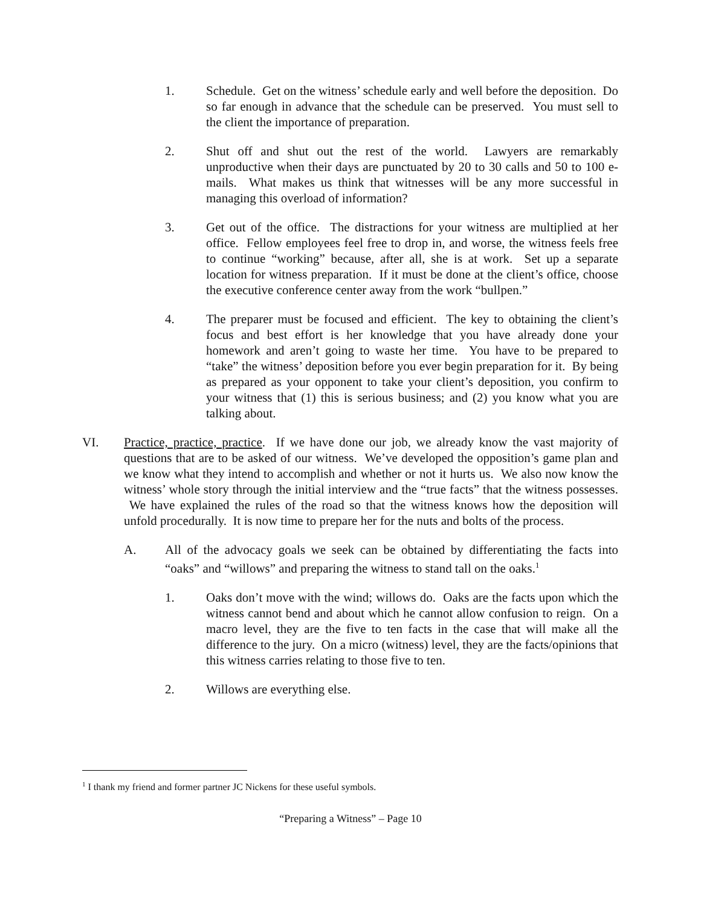1. Schedule. Get on the witness’ schedule early and well before the deposition. Do so far enough in advance that the schedule can be preserved. You must sell to the client the importance of preparation.
2. Shut off and shut out the rest of the world. Lawyers are remarkably unproductive when their days are punctuated by 20 to 30 calls and 50 to 100 e-mails. What makes us think that witnesses will be any more successful in managing this overload of information?
3. Get out of the office. The distractions for your witness are multiplied at her office. Fellow employees feel free to drop in, and worse, the witness feels free to continue “working” because, after all, she is at work. Set up a separate location for witness preparation. If it must be done at the client’s office, choose the executive conference center away from the work “bullpen.”
4. The preparer must be focused and efficient. The key to obtaining the client’s focus and best effort is her knowledge that you have already done your homework and aren’t going to waste her time. You have to be prepared to “take” the witness’ deposition before you ever begin preparation for it. By being as prepared as your opponent to take your client’s deposition, you confirm to your witness that (1) this is serious business; and (2) you know what you are talking about.
VI. Practice, practice, practice. If we have done our job, we already know the vast majority of questions that are to be asked of our witness. We’ve developed the opposition’s game plan and we know what they intend to accomplish and whether or not it hurts us. We also now know the witness’ whole story through the initial interview and the “true facts” that the witness possesses. We have explained the rules of the road so that the witness knows how the deposition will unfold procedurally. It is now time to prepare her for the nuts and bolts of the process.
A. All of the advocacy goals we seek can be obtained by differentiating the facts into “oaks” and “willows” and preparing the witness to stand tall on the oaks.<sup>1</sup>
1. Oaks don’t move with the wind; willows do. Oaks are the facts upon which the witness cannot bend and about which he cannot allow confusion to reign. On a macro level, they are the five to ten facts in the case that will make all the difference to the jury. On a micro (witness) level, they are the facts/opinions that this witness carries relating to those five to ten.
2. Willows are everything else.
<sup>1</sup> I thank my friend and former partner JC Nickens for these useful symbols.
“Preparing a Witness” – Page 10